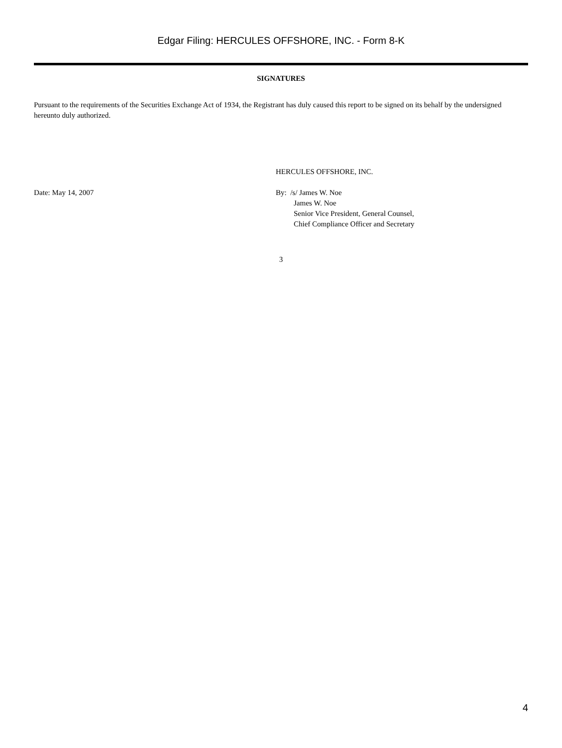Edgar Filing: HERCULES OFFSHORE, INC. - Form 8-K
SIGNATURES
Pursuant to the requirements of the Securities Exchange Act of 1934, the Registrant has duly caused this report to be signed on its behalf by the undersigned hereunto duly authorized.
Date: May 14, 2007
HERCULES OFFSHORE, INC.
By: /s/ James W. Noe
James W. Noe
Senior Vice President, General Counsel,
Chief Compliance Officer and Secretary
3
4